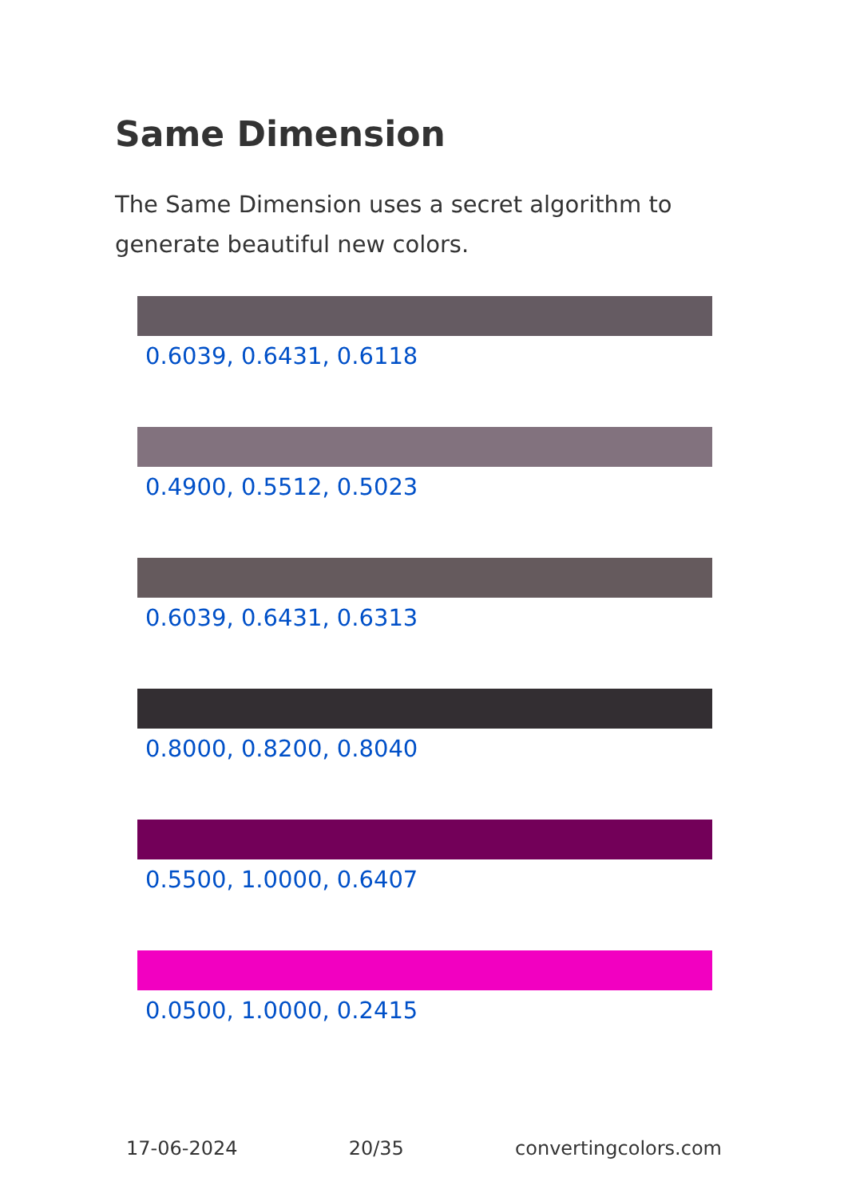Same Dimension
The Same Dimension uses a secret algorithm to generate beautiful new colors.
0.6039, 0.6431, 0.6118
0.4900, 0.5512, 0.5023
0.6039, 0.6431, 0.6313
0.8000, 0.8200, 0.8040
0.5500, 1.0000, 0.6407
0.0500, 1.0000, 0.2415
17-06-2024 20/35 convertingcolors.com